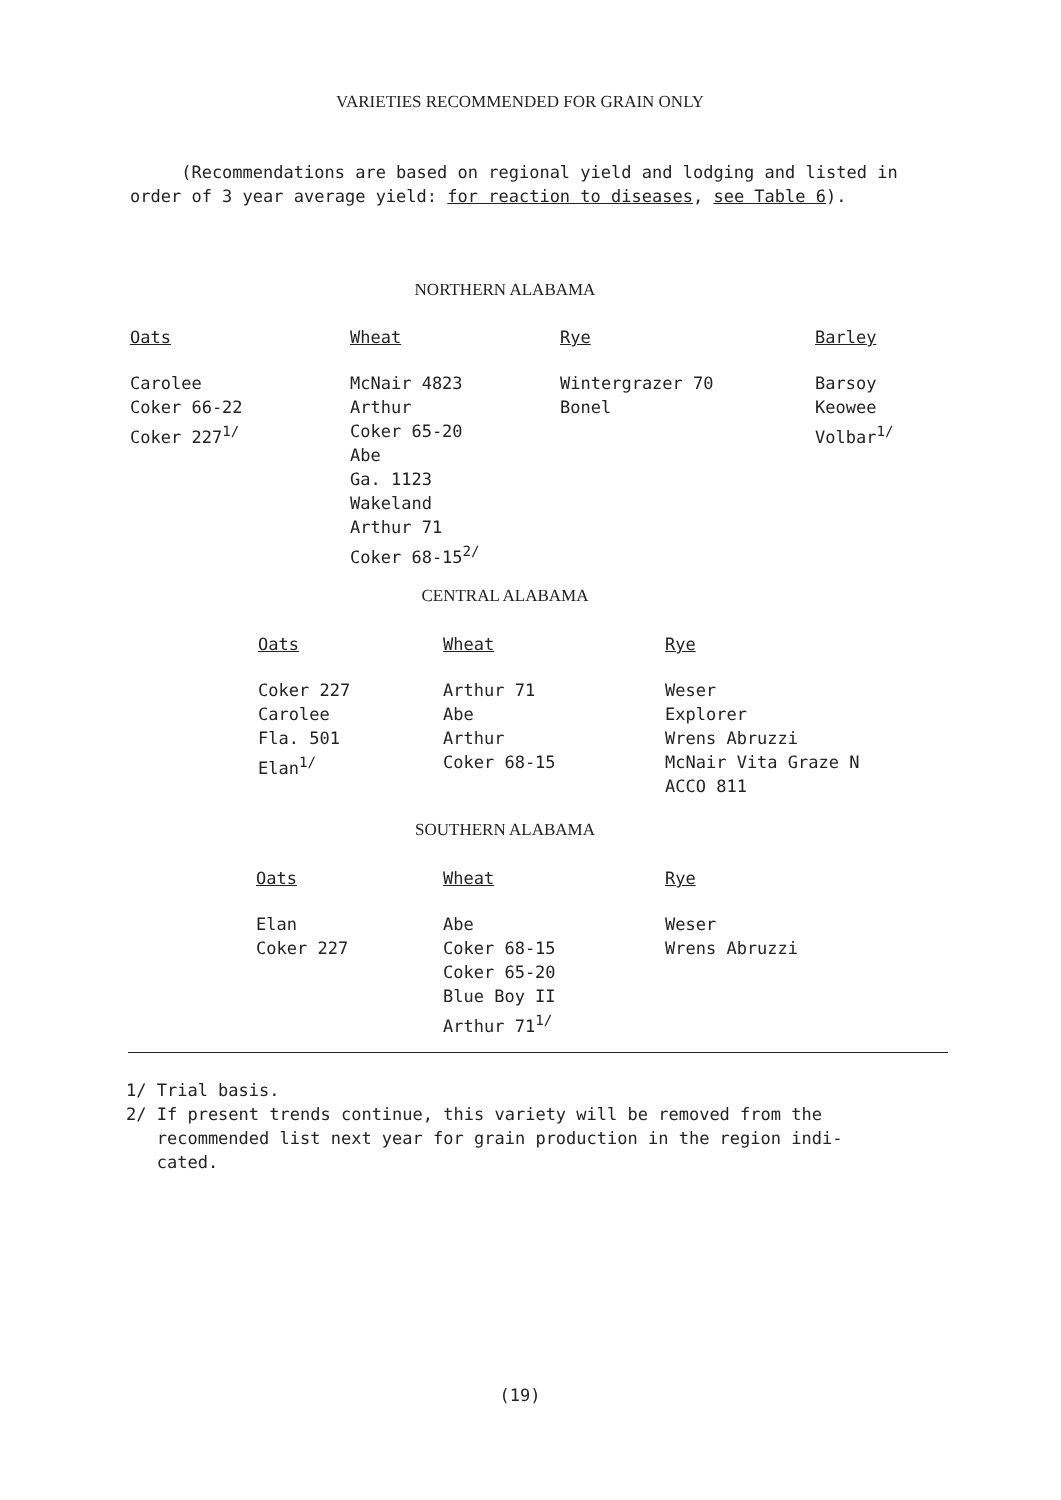VARIETIES RECOMMENDED FOR GRAIN ONLY
(Recommendations are based on regional yield and lodging and listed in order of 3 year average yield: for reaction to diseases, see Table 6).
NORTHERN ALABAMA
| Oats | Wheat | Rye | Barley |
| --- | --- | --- | --- |
| Carolee Coker 66-22 Coker 227<sup>1/</sup> | McNair 4823 Arthur Coker 65-20 Abe Ga. 1123 Wakeland Arthur 71 Coker 68-15<sup>2/</sup> | Wintergrazer 70 Bonel | Barsoy Keowee Volbar<sup>1/</sup> |
CENTRAL ALABAMA
| Oats | Wheat | Rye |
| --- | --- | --- |
| Coker 227 Carolee Fla. 501 Elan<sup>1/</sup> | Arthur 71 Abe Arthur Coker 68-15 | Weser Explorer Wrens Abruzzi McNair Vita Graze N ACCO 811 |
SOUTHERN ALABAMA
| Oats | Wheat | Rye |
| --- | --- | --- |
| Elan Coker 227 | Abe Coker 68-15 Coker 65-20 Blue Boy II Arthur 71<sup>1/</sup> | Weser Wrens Abruzzi |
1/ Trial basis.
2/ If present trends continue, this variety will be removed from the
recommended list next year for grain production in the region indi-
cated.
(19)